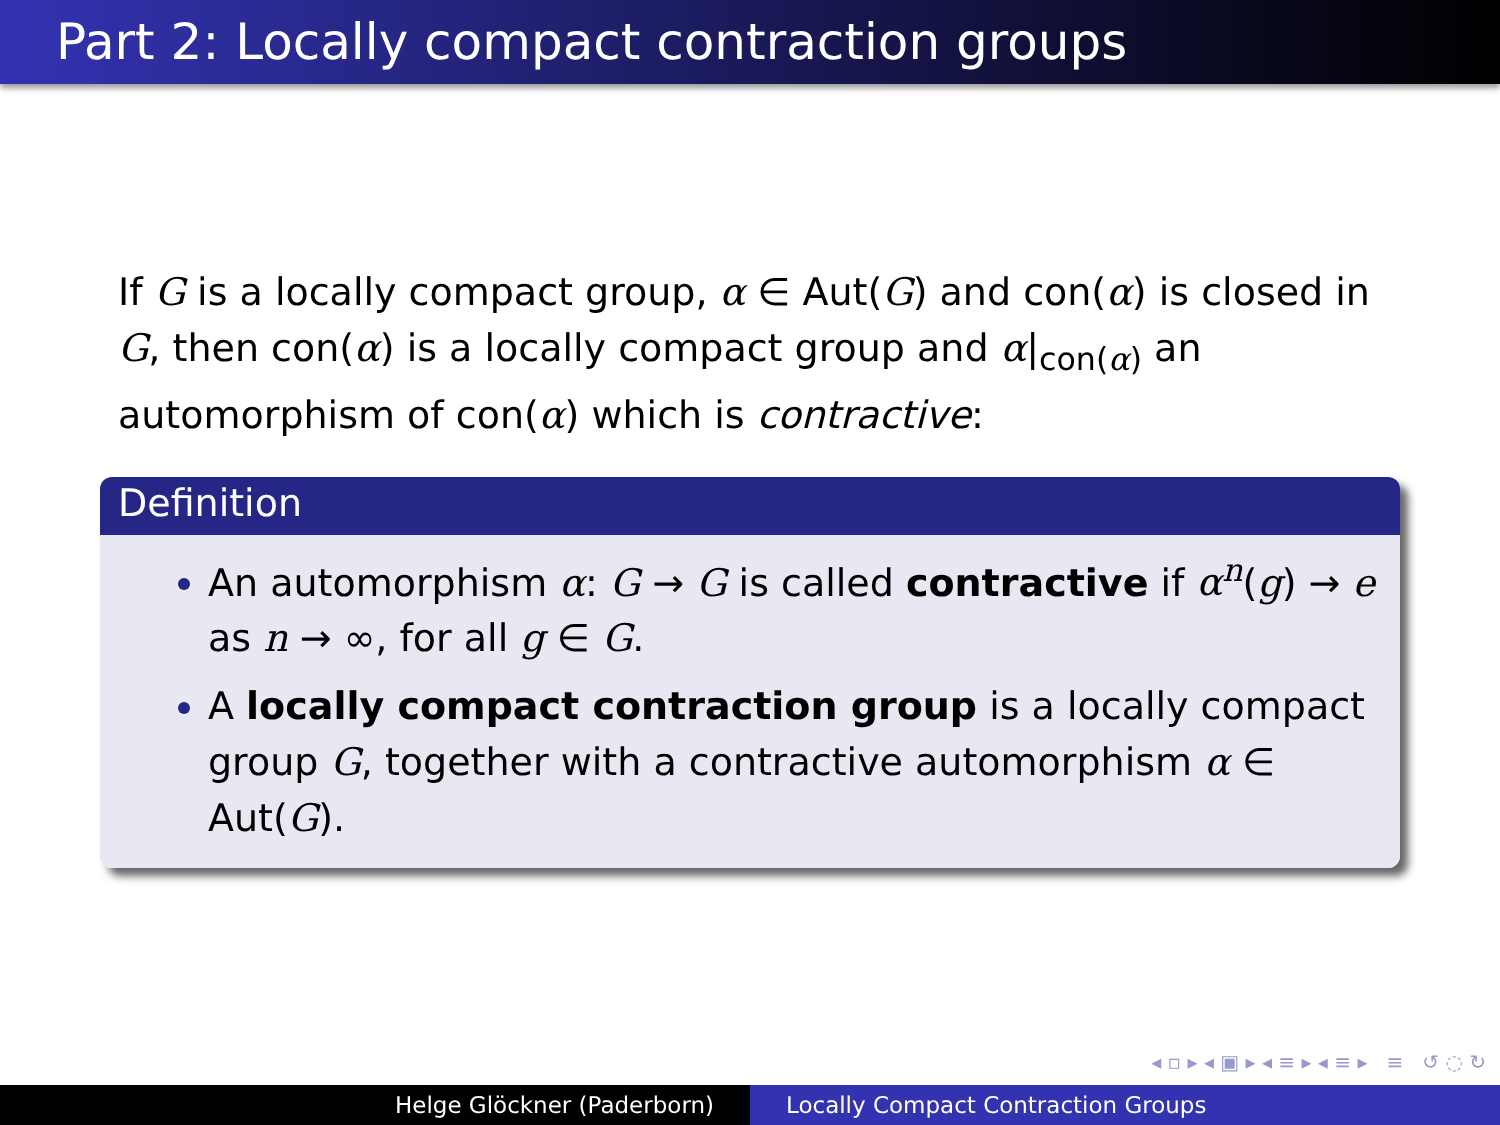Part 2: Locally compact contraction groups
If G is a locally compact group, α ∈ Aut(G) and con(α) is closed in G, then con(α) is a locally compact group and α|<sub>con(α)</sub> an automorphism of con(α) which is contractive:
Definition
An automorphism α: G → G is called contractive if α<sup>n</sup>(g) → e as n → ∞, for all g ∈ G.
A locally compact contraction group is a locally compact group G, together with a contractive automorphism α ∈ Aut(G).
◂ ▫ ▸ ◂ ▣ ▸ ◂ ≡ ▸ ◂ ≡ ▸ ≡ ↺ ◌ ↻
Helge Glöckner (Paderborn) Locally Compact Contraction Groups